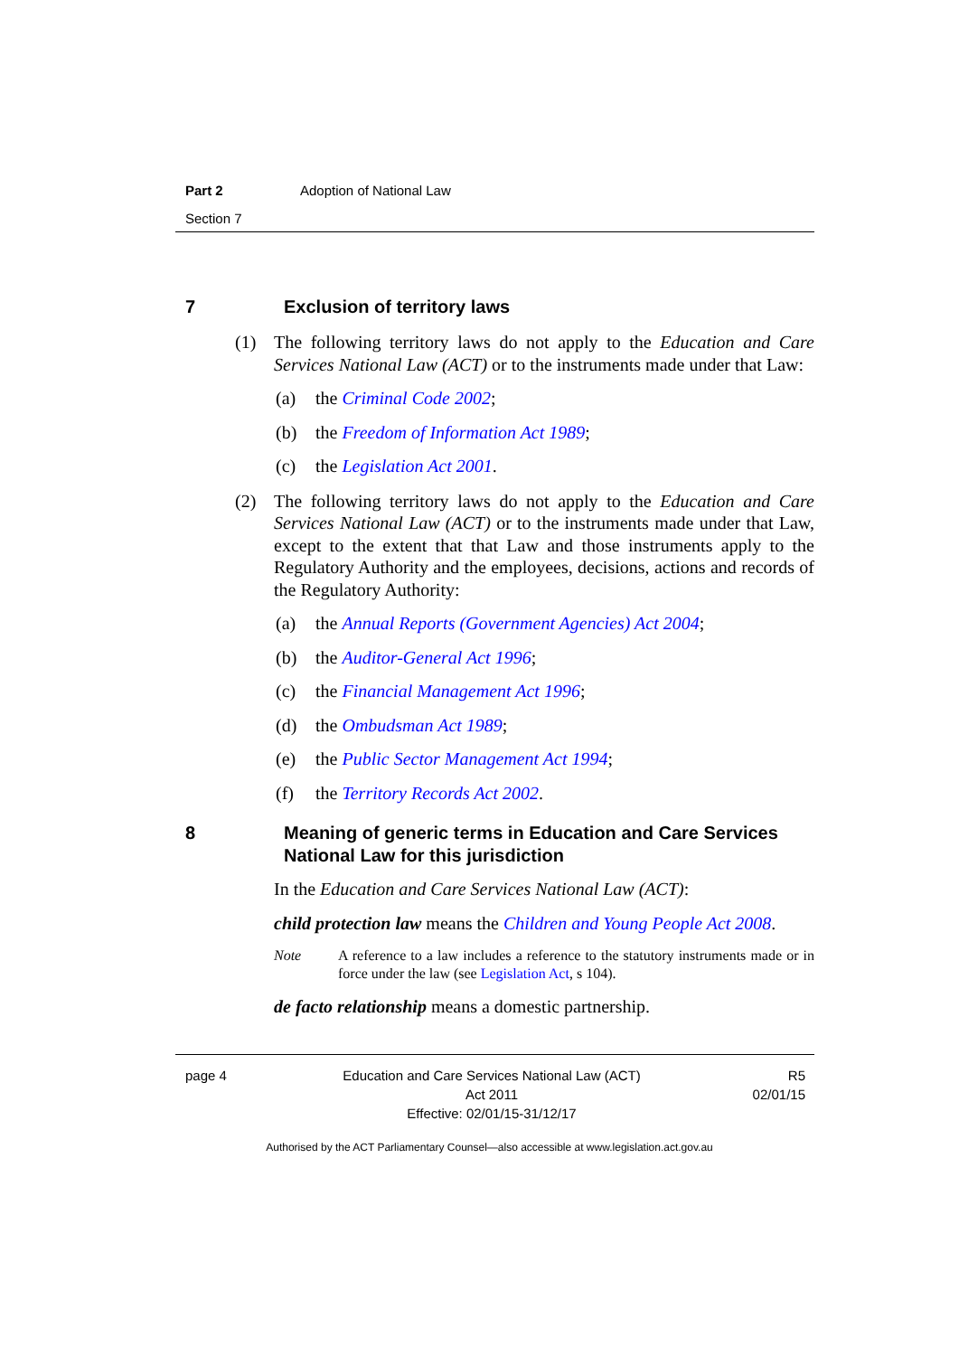Part 2 Adoption of National Law
Section 7
7 Exclusion of territory laws
(1) The following territory laws do not apply to the Education and Care Services National Law (ACT) or to the instruments made under that Law:
(a) the Criminal Code 2002;
(b) the Freedom of Information Act 1989;
(c) the Legislation Act 2001.
(2) The following territory laws do not apply to the Education and Care Services National Law (ACT) or to the instruments made under that Law, except to the extent that that Law and those instruments apply to the Regulatory Authority and the employees, decisions, actions and records of the Regulatory Authority:
(a) the Annual Reports (Government Agencies) Act 2004;
(b) the Auditor-General Act 1996;
(c) the Financial Management Act 1996;
(d) the Ombudsman Act 1989;
(e) the Public Sector Management Act 1994;
(f) the Territory Records Act 2002.
8 Meaning of generic terms in Education and Care Services National Law for this jurisdiction
In the Education and Care Services National Law (ACT):
child protection law means the Children and Young People Act 2008.
Note A reference to a law includes a reference to the statutory instruments made or in force under the law (see Legislation Act, s 104).
de facto relationship means a domestic partnership.
page 4 Education and Care Services National Law (ACT)
Act 2011
Effective: 02/01/15-31/12/17 R5
02/01/15
Authorised by the ACT Parliamentary Counsel—also accessible at www.legislation.act.gov.au